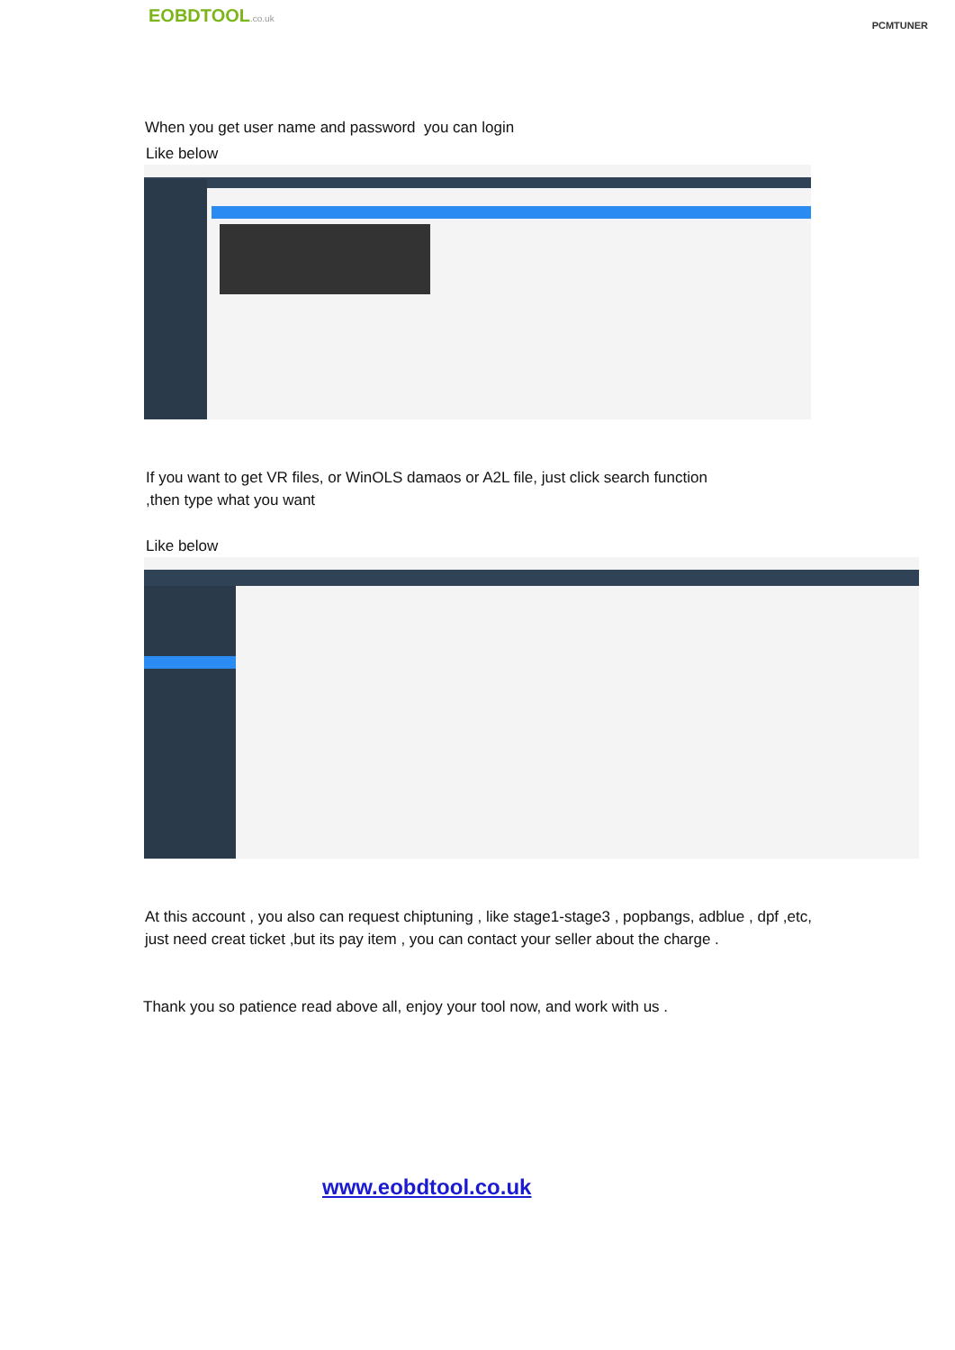EOBDTOOL.co.uk
PCMTUNER
When you get user name and password you can login
Like below
If you want to get VR files, or WinOLS damaos or A2L file, just click search function
,then type what you want
Like below
At this account , you also can request chiptuning , like stage1-stage3 , popbangs, adblue , dpf ,etc, just need creat ticket ,but its pay item , you can contact your seller about the charge .
Thank you so patience read above all, enjoy your tool now, and work with us .
www.eobdtool.co.uk